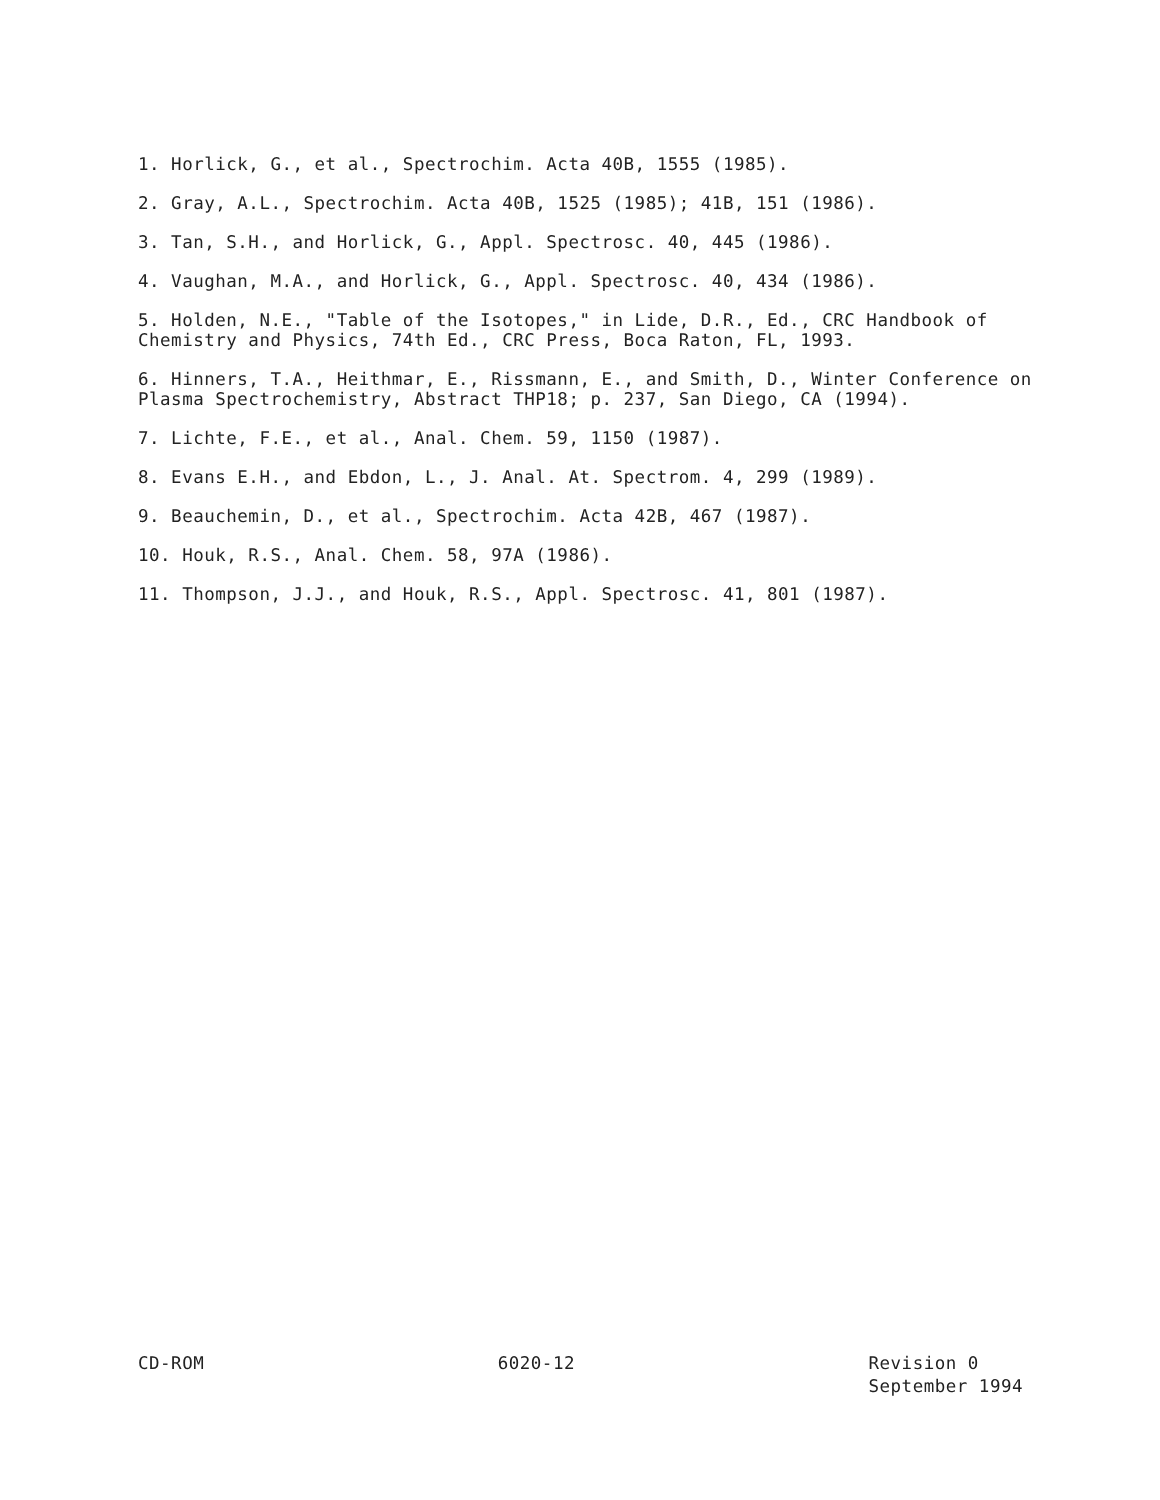1. Horlick, G., et al., Spectrochim. Acta 40B, 1555 (1985).
2. Gray, A.L., Spectrochim. Acta 40B, 1525 (1985); 41B, 151 (1986).
3. Tan, S.H., and Horlick, G., Appl. Spectrosc. 40, 445 (1986).
4. Vaughan, M.A., and Horlick, G., Appl. Spectrosc. 40, 434 (1986).
5. Holden, N.E., "Table of the Isotopes," in Lide, D.R., Ed., CRC Handbook of Chemistry and Physics, 74th Ed., CRC Press, Boca Raton, FL, 1993.
6. Hinners, T.A., Heithmar, E., Rissmann, E., and Smith, D., Winter Conference on Plasma Spectrochemistry, Abstract THP18; p. 237, San Diego, CA (1994).
7. Lichte, F.E., et al., Anal. Chem. 59, 1150 (1987).
8. Evans E.H., and Ebdon, L., J. Anal. At. Spectrom. 4, 299 (1989).
9. Beauchemin, D., et al., Spectrochim. Acta 42B, 467 (1987).
10. Houk, R.S., Anal. Chem. 58, 97A (1986).
11. Thompson, J.J., and Houk, R.S., Appl. Spectrosc. 41, 801 (1987).
CD-ROM 6020-12 Revision 0
September 1994